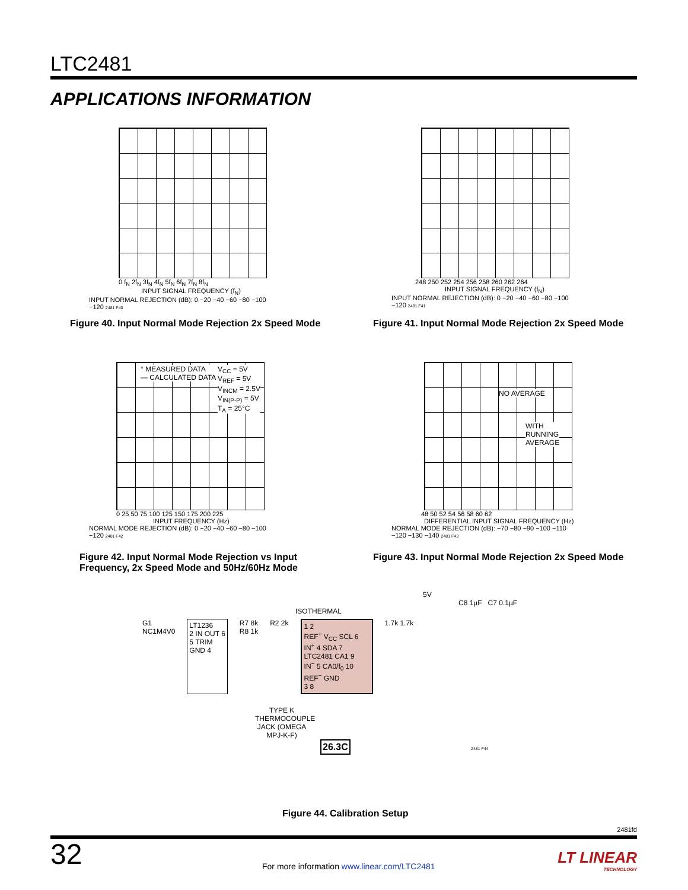LTC2481
APPLICATIONS INFORMATION
0 f<sub>N</sub> 2f<sub>N</sub> 3f<sub>N</sub> 4f<sub>N</sub> 5f<sub>N</sub> 6f<sub>N</sub> 7f<sub>N</sub> 8f<sub>N</sub>
INPUT SIGNAL FREQUENCY (f<sub>N</sub>)
INPUT NORMAL REJECTION (dB): 0 −20 −40 −60 −80 −100 −120 2481 F40
Figure 40. Input Normal Mode Rejection 2x Speed Mode
248 250 252 254 256 258 260 262 264
INPUT SIGNAL FREQUENCY (f<sub>N</sub>)
INPUT NORMAL REJECTION (dB): 0 −20 −40 −60 −80 −100 −120 2481 F41
Figure 41. Input Normal Mode Rejection 2x Speed Mode
° MEASURED DATA
— CALCULATED DATA
V<sub>CC</sub> = 5V
V<sub>REF</sub> = 5V
V<sub>INCM</sub> = 2.5V
V<sub>IN(P-P)</sub> = 5V
T<sub>A</sub> = 25°C
0 25 50 75 100 125 150 175 200 225
INPUT FREQUENCY (Hz)
NORMAL MODE REJECTION (dB): 0 −20 −40 −60 −80 −100 −120 2481 F42
Figure 42. Input Normal Mode Rejection vs Input
Frequency, 2x Speed Mode and 50Hz/60Hz Mode
NO AVERAGE
WITH
RUNNING
AVERAGE
48 50 52 54 56 58 60 62
DIFFERENTIAL INPUT SIGNAL FREQUENCY (Hz)
NORMAL MODE REJECTION (dB): −70 −80 −90 −100 −110 −120 −130 −140 2481 F43
Figure 43. Input Normal Mode Rejection 2x Speed Mode
5V
C8 1µF C7 0.1µF
ISOTHERMAL
G1
NC1M4V0
LT1236
2 IN OUT 6
5 TRIM
GND 4
R7 8k
R8 1k
R2 2k
1 2
REF<sup>+</sup> V<sub>CC</sub> SCL 6
IN<sup>+</sup> 4 SDA 7
LTC2481 CA1 9
IN<sup>−</sup> 5 CA0/f<sub>0</sub> 10
REF<sup>−</sup> GND
3 8
1.7k 1.7k
TYPE K THERMOCOUPLE JACK (OMEGA MPJ-K-F)
26.3C
2481 F44
Figure 44. Calibration Setup
2481fd
32
For more information www.linear.com/LTC2481
LT LINEAR
TECHNOLOGY